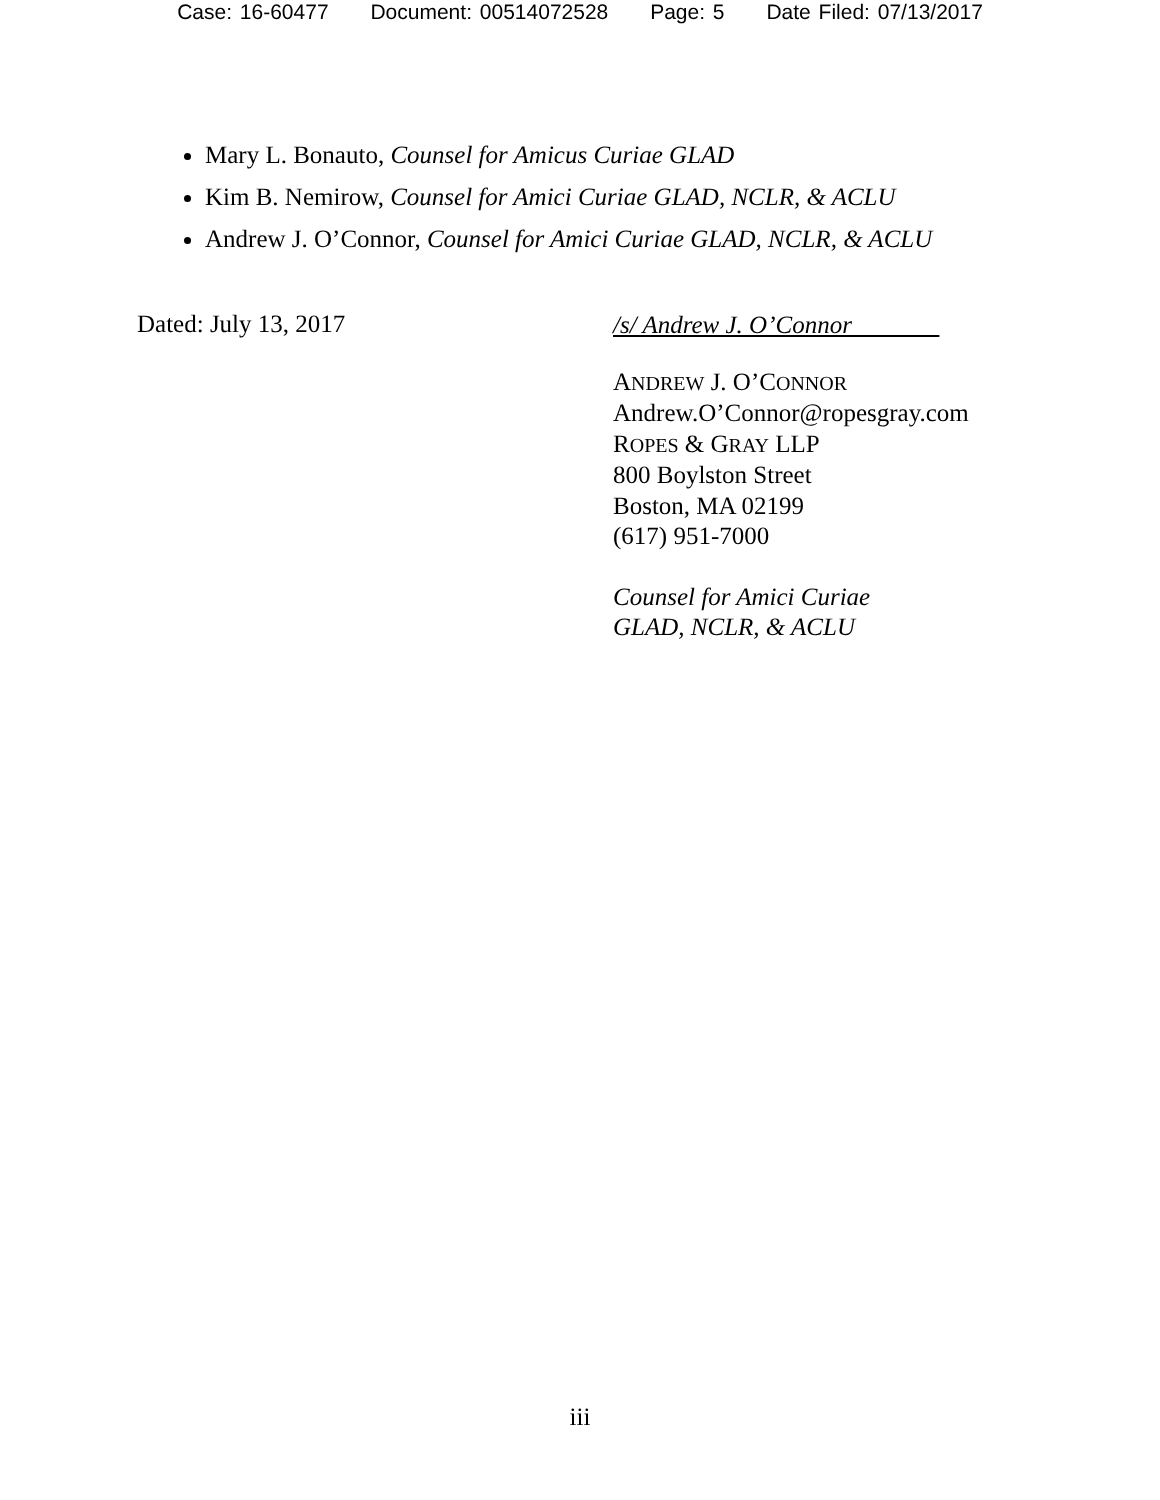Case: 16-60477 Document: 00514072528 Page: 5 Date Filed: 07/13/2017
Mary L. Bonauto, Counsel for Amicus Curiae GLAD
Kim B. Nemirow, Counsel for Amici Curiae GLAD, NCLR, & ACLU
Andrew J. O’Connor, Counsel for Amici Curiae GLAD, NCLR, & ACLU
Dated: July 13, 2017
/s/ Andrew J. O’Connor
ANDREW J. O’CONNOR
Andrew.O’Connor@ropesgray.com
ROPES & GRAY LLP
800 Boylston Street
Boston, MA 02199
(617) 951-7000
Counsel for Amici Curiae
GLAD, NCLR, & ACLU
iii